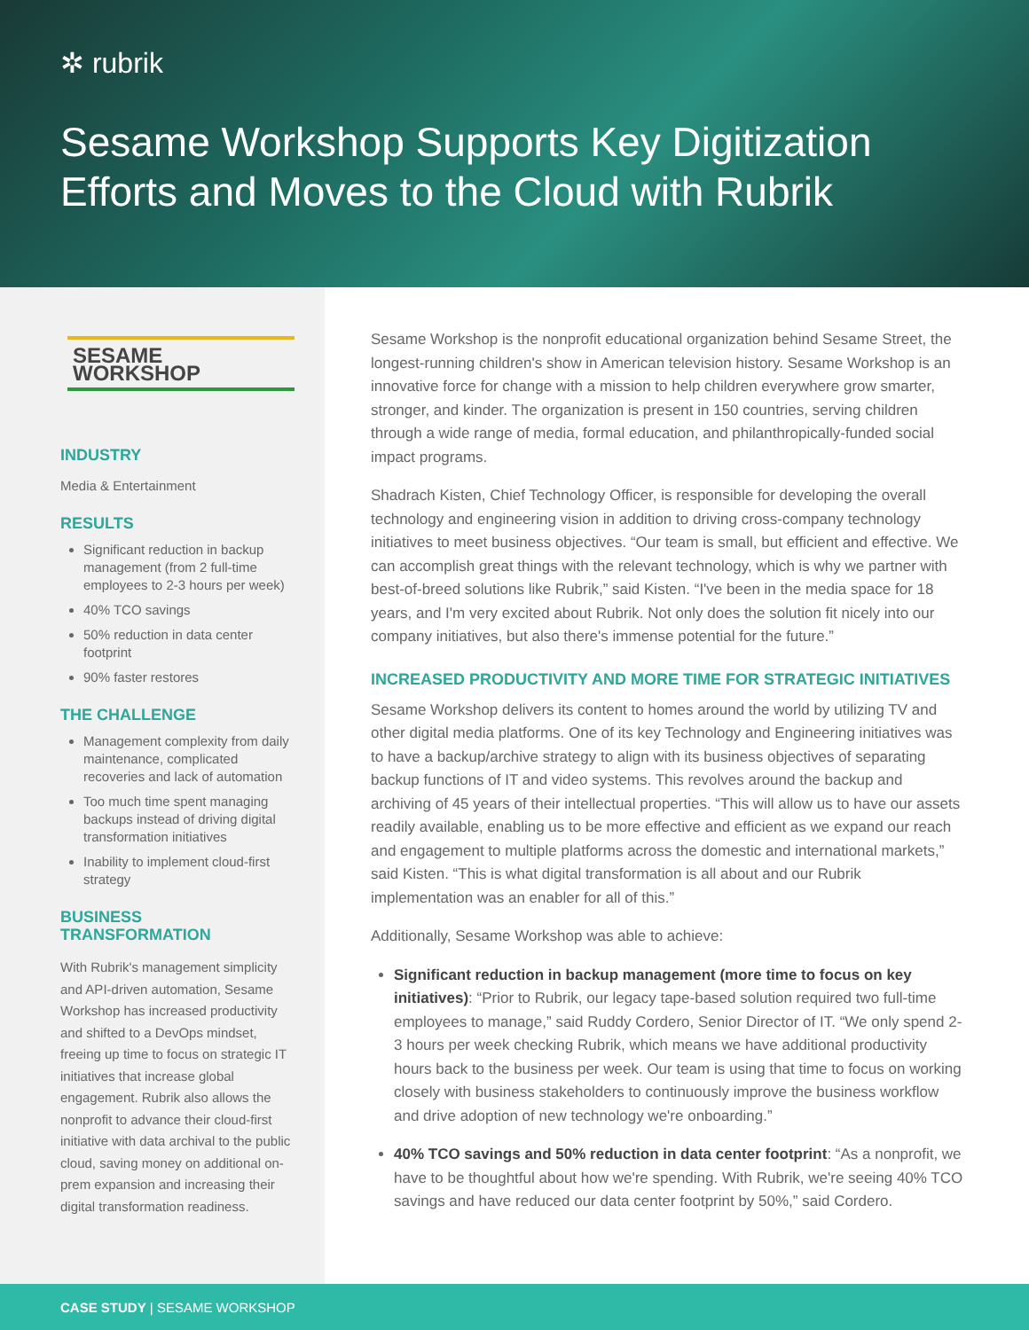✲ rubrik
Sesame Workshop Supports Key Digitization Efforts and Moves to the Cloud with Rubrik
SESAME WORKSHOP
INDUSTRY
Media & Entertainment
RESULTS
Significant reduction in backup management (from 2 full-time employees to 2-3 hours per week)
40% TCO savings
50% reduction in data center footprint
90% faster restores
THE CHALLENGE
Management complexity from daily maintenance, complicated recoveries and lack of automation
Too much time spent managing backups instead of driving digital transformation initiatives
Inability to implement cloud-first strategy
BUSINESS TRANSFORMATION
With Rubrik's management simplicity and API-driven automation, Sesame Workshop has increased productivity and shifted to a DevOps mindset, freeing up time to focus on strategic IT initiatives that increase global engagement. Rubrik also allows the nonprofit to advance their cloud-first initiative with data archival to the public cloud, saving money on additional on-prem expansion and increasing their digital transformation readiness.
Sesame Workshop is the nonprofit educational organization behind Sesame Street, the longest-running children's show in American television history. Sesame Workshop is an innovative force for change with a mission to help children everywhere grow smarter, stronger, and kinder. The organization is present in 150 countries, serving children through a wide range of media, formal education, and philanthropically-funded social impact programs.
Shadrach Kisten, Chief Technology Officer, is responsible for developing the overall technology and engineering vision in addition to driving cross-company technology initiatives to meet business objectives. “Our team is small, but efficient and effective. We can accomplish great things with the relevant technology, which is why we partner with best-of-breed solutions like Rubrik,” said Kisten. “I've been in the media space for 18 years, and I'm very excited about Rubrik. Not only does the solution fit nicely into our company initiatives, but also there's immense potential for the future.”
INCREASED PRODUCTIVITY AND MORE TIME FOR STRATEGIC INITIATIVES
Sesame Workshop delivers its content to homes around the world by utilizing TV and other digital media platforms. One of its key Technology and Engineering initiatives was to have a backup/archive strategy to align with its business objectives of separating backup functions of IT and video systems. This revolves around the backup and archiving of 45 years of their intellectual properties. “This will allow us to have our assets readily available, enabling us to be more effective and efficient as we expand our reach and engagement to multiple platforms across the domestic and international markets,” said Kisten. “This is what digital transformation is all about and our Rubrik implementation was an enabler for all of this.”
Additionally, Sesame Workshop was able to achieve:
Significant reduction in backup management (more time to focus on key initiatives): “Prior to Rubrik, our legacy tape-based solution required two full-time employees to manage,” said Ruddy Cordero, Senior Director of IT. “We only spend 2-3 hours per week checking Rubrik, which means we have additional productivity hours back to the business per week. Our team is using that time to focus on working closely with business stakeholders to continuously improve the business workflow and drive adoption of new technology we're onboarding.”
40% TCO savings and 50% reduction in data center footprint: “As a nonprofit, we have to be thoughtful about how we're spending. With Rubrik, we're seeing 40% TCO savings and have reduced our data center footprint by 50%,” said Cordero.
CASE STUDY | SESAME WORKSHOP